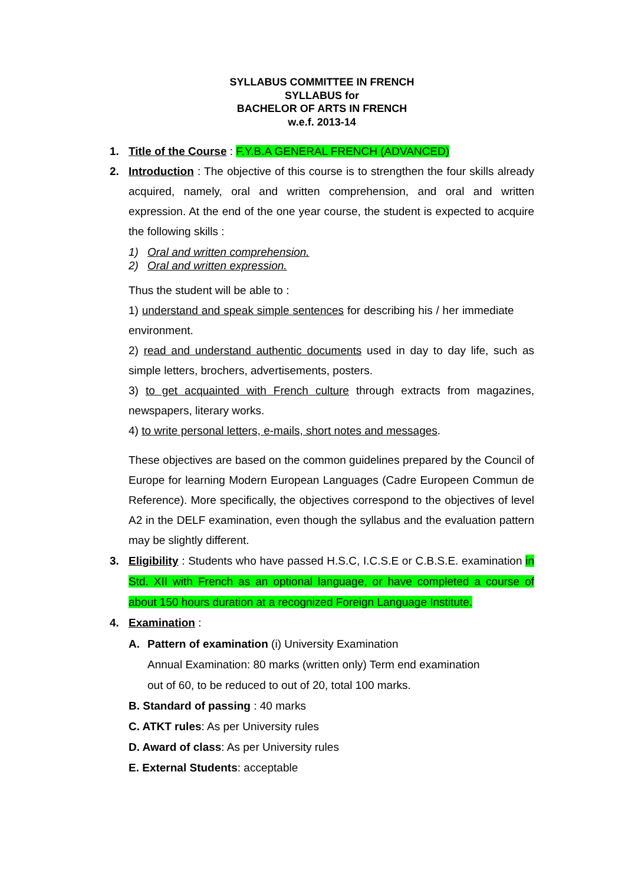SYLLABUS COMMITTEE IN FRENCH
SYLLABUS for
BACHELOR OF ARTS IN FRENCH
w.e.f. 2013-14
1. Title of the Course : F.Y.B.A GENERAL FRENCH (ADVANCED)
2. Introduction : The objective of this course is to strengthen the four skills already acquired, namely, oral and written comprehension, and oral and written expression. At the end of the one year course, the student is expected to acquire the following skills :
1) Oral and written comprehension.
2) Oral and written expression.
Thus the student will be able to :
1) understand and speak simple sentences for describing his / her immediate environment.
2) read and understand authentic documents used in day to day life, such as simple letters, brochers, advertisements, posters.
3) to get acquainted with French culture through extracts from magazines, newspapers, literary works.
4) to write personal letters, e-mails, short notes and messages.
These objectives are based on the common guidelines prepared by the Council of Europe for learning Modern European Languages (Cadre Europeen Commun de Reference). More specifically, the objectives correspond to the objectives of level A2 in the DELF examination, even though the syllabus and the evaluation pattern may be slightly different.
3. Eligibility : Students who have passed H.S.C, I.C.S.E or C.B.S.E. examination in Std. XII with French as an optional language, or have completed a course of about 150 hours duration at a recognized Foreign Language Institute.
4. Examination :
A. Pattern of examination (i) University Examination
Annual Examination: 80 marks (written only) Term end examination
out of 60, to be reduced to out of 20, total 100 marks.
B. Standard of passing : 40 marks
C. ATKT rules: As per University rules
D. Award of class: As per University rules
E. External Students: acceptable